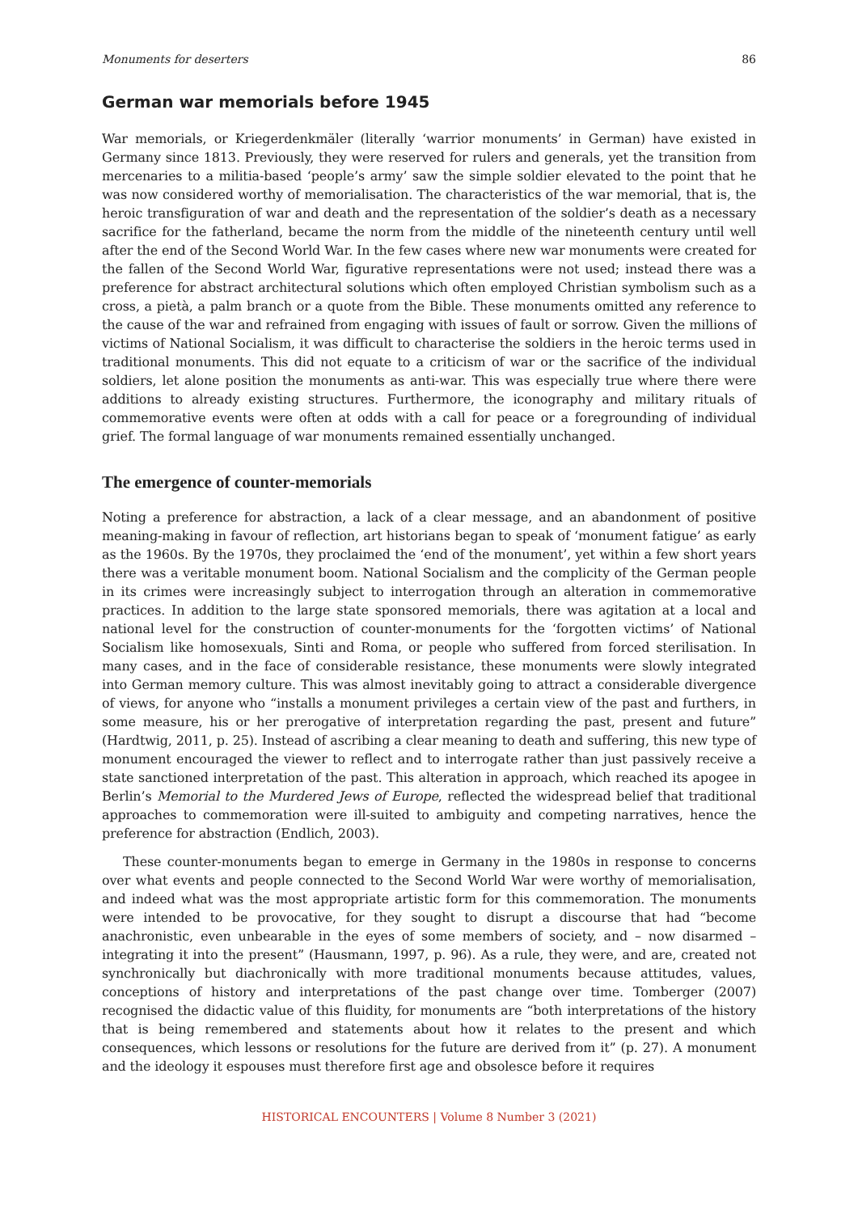Monuments for deserters 86
German war memorials before 1945
War memorials, or Kriegerdenkmäler (literally ‘warrior monuments’ in German) have existed in Germany since 1813. Previously, they were reserved for rulers and generals, yet the transition from mercenaries to a militia-based ‘people’s army’ saw the simple soldier elevated to the point that he was now considered worthy of memorialisation. The characteristics of the war memorial, that is, the heroic transfiguration of war and death and the representation of the soldier’s death as a necessary sacrifice for the fatherland, became the norm from the middle of the nineteenth century until well after the end of the Second World War. In the few cases where new war monuments were created for the fallen of the Second World War, figurative representations were not used; instead there was a preference for abstract architectural solutions which often employed Christian symbolism such as a cross, a pietà, a palm branch or a quote from the Bible. These monuments omitted any reference to the cause of the war and refrained from engaging with issues of fault or sorrow. Given the millions of victims of National Socialism, it was difficult to characterise the soldiers in the heroic terms used in traditional monuments. This did not equate to a criticism of war or the sacrifice of the individual soldiers, let alone position the monuments as anti-war. This was especially true where there were additions to already existing structures. Furthermore, the iconography and military rituals of commemorative events were often at odds with a call for peace or a foregrounding of individual grief. The formal language of war monuments remained essentially unchanged.
The emergence of counter-memorials
Noting a preference for abstraction, a lack of a clear message, and an abandonment of positive meaning-making in favour of reflection, art historians began to speak of ‘monument fatigue’ as early as the 1960s. By the 1970s, they proclaimed the ‘end of the monument’, yet within a few short years there was a veritable monument boom. National Socialism and the complicity of the German people in its crimes were increasingly subject to interrogation through an alteration in commemorative practices. In addition to the large state sponsored memorials, there was agitation at a local and national level for the construction of counter-monuments for the ‘forgotten victims’ of National Socialism like homosexuals, Sinti and Roma, or people who suffered from forced sterilisation. In many cases, and in the face of considerable resistance, these monuments were slowly integrated into German memory culture. This was almost inevitably going to attract a considerable divergence of views, for anyone who “installs a monument privileges a certain view of the past and furthers, in some measure, his or her prerogative of interpretation regarding the past, present and future” (Hardtwig, 2011, p. 25). Instead of ascribing a clear meaning to death and suffering, this new type of monument encouraged the viewer to reflect and to interrogate rather than just passively receive a state sanctioned interpretation of the past. This alteration in approach, which reached its apogee in Berlin’s Memorial to the Murdered Jews of Europe, reflected the widespread belief that traditional approaches to commemoration were ill-suited to ambiguity and competing narratives, hence the preference for abstraction (Endlich, 2003).
These counter-monuments began to emerge in Germany in the 1980s in response to concerns over what events and people connected to the Second World War were worthy of memorialisation, and indeed what was the most appropriate artistic form for this commemoration. The monuments were intended to be provocative, for they sought to disrupt a discourse that had “become anachronistic, even unbearable in the eyes of some members of society, and – now disarmed – integrating it into the present” (Hausmann, 1997, p. 96). As a rule, they were, and are, created not synchronically but diachronically with more traditional monuments because attitudes, values, conceptions of history and interpretations of the past change over time. Tomberger (2007) recognised the didactic value of this fluidity, for monuments are “both interpretations of the history that is being remembered and statements about how it relates to the present and which consequences, which lessons or resolutions for the future are derived from it” (p. 27). A monument and the ideology it espouses must therefore first age and obsolesce before it requires
HISTORICAL ENCOUNTERS | Volume 8 Number 3 (2021)